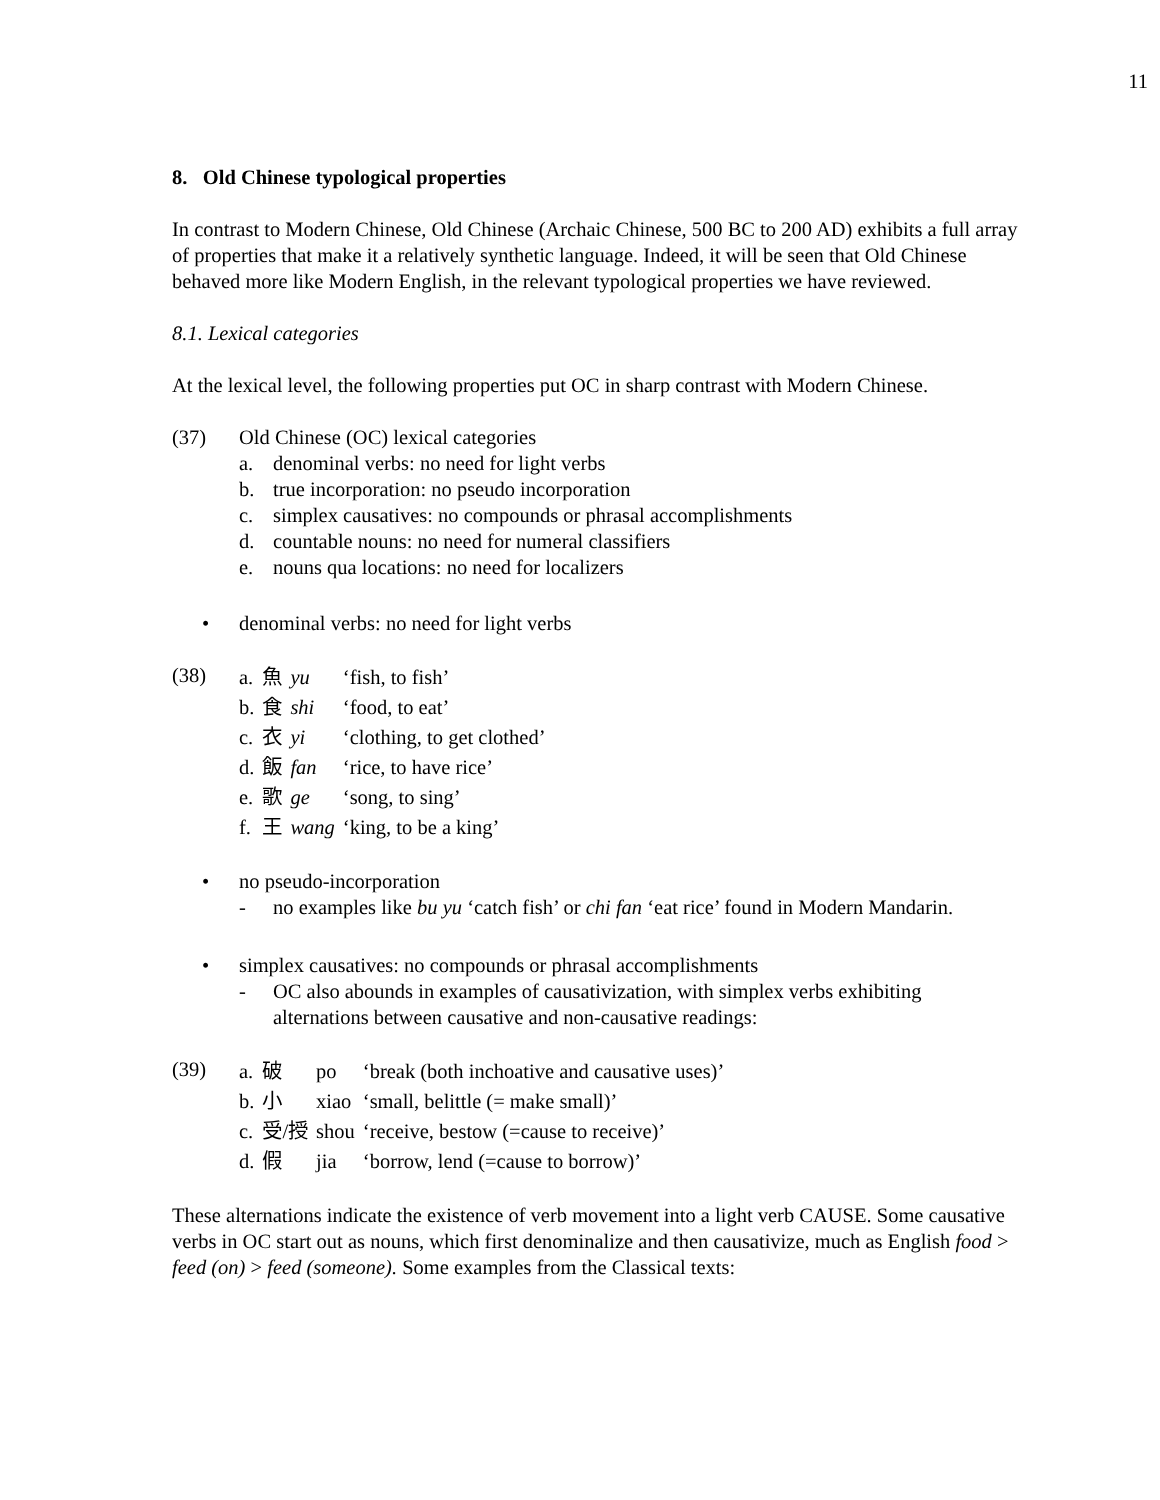11
8. Old Chinese typological properties
In contrast to Modern Chinese, Old Chinese (Archaic Chinese, 500 BC to 200 AD) exhibits a full array of properties that make it a relatively synthetic language. Indeed, it will be seen that Old Chinese behaved more like Modern English, in the relevant typological properties we have reviewed.
8.1. Lexical categories
At the lexical level, the following properties put OC in sharp contrast with Modern Chinese.
(37) Old Chinese (OC) lexical categories
a. denominal verbs: no need for light verbs
b. true incorporation: no pseudo incorporation
c. simplex causatives: no compounds or phrasal accomplishments
d. countable nouns: no need for numeral classifiers
e. nouns qua locations: no need for localizers
• denominal verbs: no need for light verbs
(38)
| a. | 魚 | yu | ‘fish, to fish’ |
| b. | 食 | shi | ‘food, to eat’ |
| c. | 衣 | yi | ‘clothing, to get clothed’ |
| d. | 飯 | fan | ‘rice, to have rice’ |
| e. | 歌 | ge | ‘song, to sing’ |
| f. | 王 | wang | ‘king, to be a king’ |
• no pseudo-incorporation
- no examples like bu yu ‘catch fish’ or chi fan ‘eat rice’ found in Modern Mandarin.
• simplex causatives: no compounds or phrasal accomplishments
- OC also abounds in examples of causativization, with simplex verbs exhibiting alternations between causative and non-causative readings:
(39)
| a. | 破 | po | ‘break (both inchoative and causative uses)’ |
| b. | 小 | xiao | ‘small, belittle (= make small)’ |
| c. | 受/授 | shou | ‘receive, bestow (=cause to receive)’ |
| d. | 假 | jia | ‘borrow, lend (=cause to borrow)’ |
These alternations indicate the existence of verb movement into a light verb CAUSE. Some causative verbs in OC start out as nouns, which first denominalize and then causativize, much as English food > feed (on) > feed (someone). Some examples from the Classical texts: